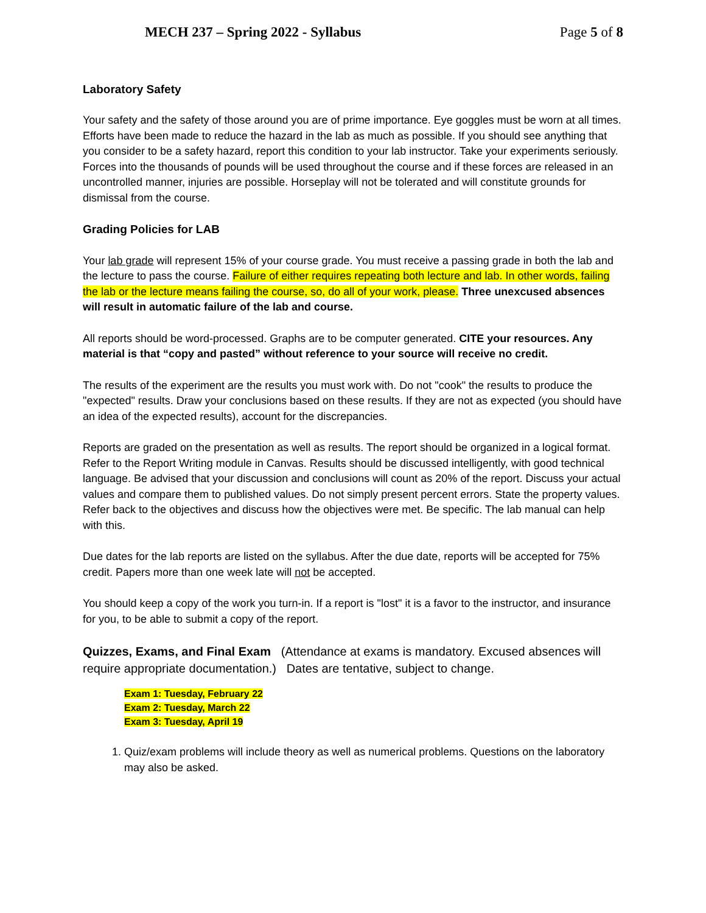MECH 237 – Spring 2022 - Syllabus Page 5 of 8
Laboratory Safety
Your safety and the safety of those around you are of prime importance. Eye goggles must be worn at all times. Efforts have been made to reduce the hazard in the lab as much as possible. If you should see anything that you consider to be a safety hazard, report this condition to your lab instructor. Take your experiments seriously. Forces into the thousands of pounds will be used throughout the course and if these forces are released in an uncontrolled manner, injuries are possible. Horseplay will not be tolerated and will constitute grounds for dismissal from the course.
Grading Policies for LAB
Your lab grade will represent 15% of your course grade. You must receive a passing grade in both the lab and the lecture to pass the course. Failure of either requires repeating both lecture and lab. In other words, failing the lab or the lecture means failing the course, so, do all of your work, please. Three unexcused absences will result in automatic failure of the lab and course.
All reports should be word-processed. Graphs are to be computer generated. CITE your resources. Any material is that “copy and pasted” without reference to your source will receive no credit.
The results of the experiment are the results you must work with. Do not "cook" the results to produce the "expected" results. Draw your conclusions based on these results. If they are not as expected (you should have an idea of the expected results), account for the discrepancies.
Reports are graded on the presentation as well as results. The report should be organized in a logical format. Refer to the Report Writing module in Canvas. Results should be discussed intelligently, with good technical language. Be advised that your discussion and conclusions will count as 20% of the report. Discuss your actual values and compare them to published values. Do not simply present percent errors. State the property values. Refer back to the objectives and discuss how the objectives were met. Be specific. The lab manual can help with this.
Due dates for the lab reports are listed on the syllabus. After the due date, reports will be accepted for 75% credit. Papers more than one week late will not be accepted.
You should keep a copy of the work you turn-in. If a report is "lost" it is a favor to the instructor, and insurance for you, to be able to submit a copy of the report.
Quizzes, Exams, and Final Exam (Attendance at exams is mandatory. Excused absences will require appropriate documentation.) Dates are tentative, subject to change.
Exam 1: Tuesday, February 22
Exam 2: Tuesday, March 22
Exam 3: Tuesday, April 19
1. Quiz/exam problems will include theory as well as numerical problems. Questions on the laboratory may also be asked.